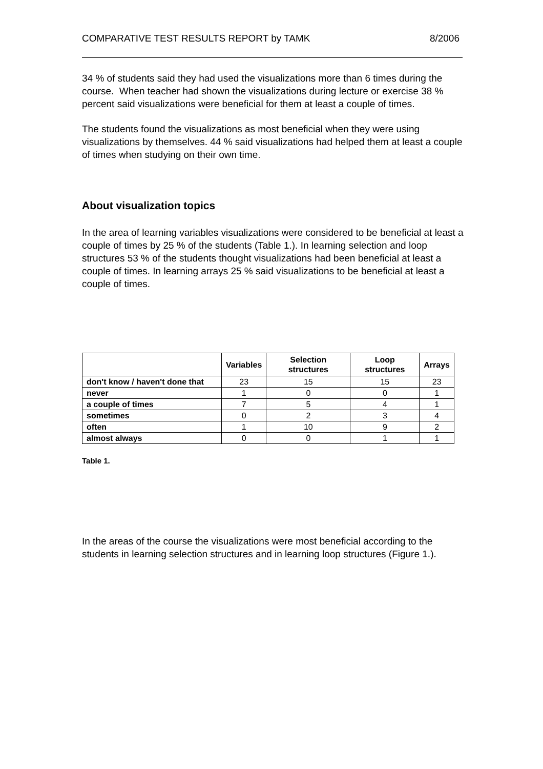COMPARATIVE TEST RESULTS REPORT by TAMK 8/2006
34 % of students said they had used the visualizations more than 6 times during the course. When teacher had shown the visualizations during lecture or exercise 38 % percent said visualizations were beneficial for them at least a couple of times.
The students found the visualizations as most beneficial when they were using visualizations by themselves. 44 % said visualizations had helped them at least a couple of times when studying on their own time.
About visualization topics
In the area of learning variables visualizations were considered to be beneficial at least a couple of times by 25 % of the students (Table 1.). In learning selection and loop structures 53 % of the students thought visualizations had been beneficial at least a couple of times. In learning arrays 25 % said visualizations to be beneficial at least a couple of times.
| | Variables | Selection structures | Loop structures | Arrays |
| --- | --- | --- | --- | --- |
| don't know / haven't done that | 23 | 15 | 15 | 23 |
| never | 1 | 0 | 0 | 1 |
| a couple of times | 7 | 5 | 4 | 1 |
| sometimes | 0 | 2 | 3 | 4 |
| often | 1 | 10 | 9 | 2 |
| almost always | 0 | 0 | 1 | 1 |
Table 1.
In the areas of the course the visualizations were most beneficial according to the students in learning selection structures and in learning loop structures (Figure 1.).